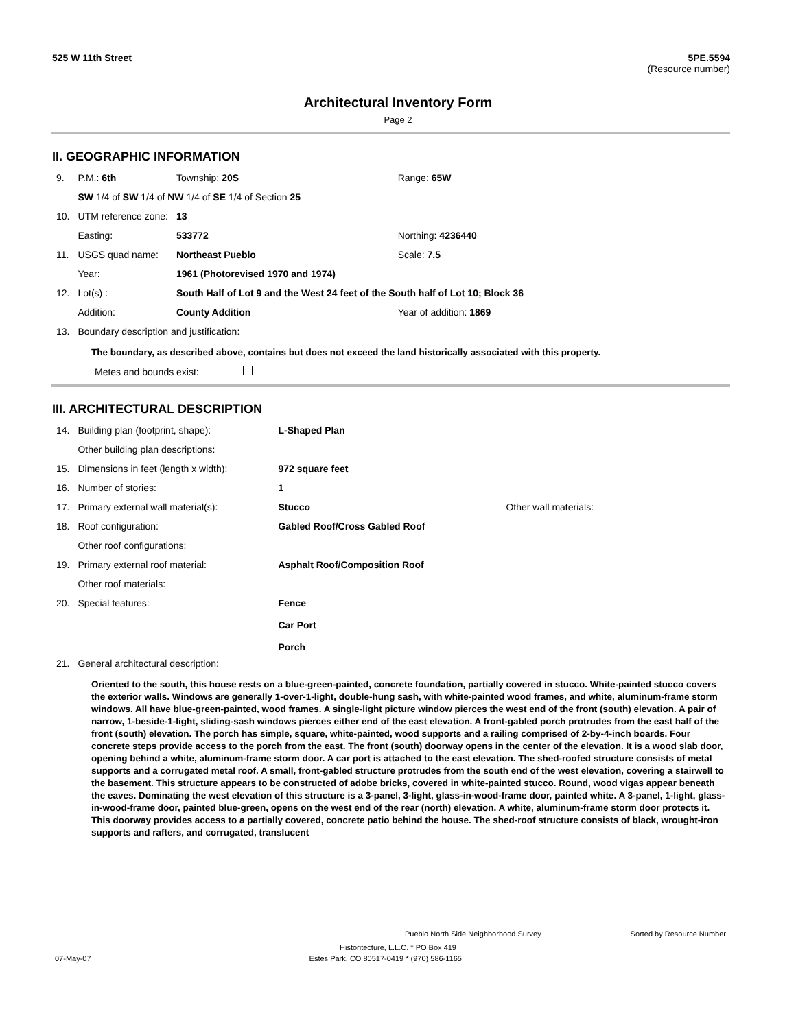525 W 11th Street 5PE.5594
(Resource number)
Architectural Inventory Form
Page 2
II. GEOGRAPHIC INFORMATION
| 9. | P.M.: 6th | Township: 20S | Range: 65W |
| | SW 1/4 of SW 1/4 of NW 1/4 of SE 1/4 of Section 25 | | |
| 10. | UTM reference zone: | 13 | |
| | Easting: | 533772 | Northing: 4236440 |
| 11. | USGS quad name: | Northeast Pueblo | Scale: 7.5 |
| | Year: | 1961 (Photorevised 1970 and 1974) | |
| 12. | Lot(s) : | South Half of Lot 9 and the West 24 feet of the South half of Lot 10; Block 36 | |
| | Addition: | County Addition | Year of addition: 1869 |
| 13. | Boundary description and justification: | | |
The boundary, as described above, contains but does not exceed the land historically associated with this property.
Metes and bounds exist:
III. ARCHITECTURAL DESCRIPTION
| 14. | Building plan (footprint, shape): | L-Shaped Plan | |
| | Other building plan descriptions: | | |
| 15. | Dimensions in feet (length x width): | 972 square feet | |
| 16. | Number of stories: | 1 | |
| 17. | Primary external wall material(s): | Stucco | Other wall materials: |
| 18. | Roof configuration: | Gabled Roof/Cross Gabled Roof | |
| | Other roof configurations: | | |
| 19. | Primary external roof material: | Asphalt Roof/Composition Roof | |
| | Other roof materials: | | |
| 20. | Special features: | Fence Car Port Porch | |
| 21. | General architectural description: | | |
Oriented to the south, this house rests on a blue-green-painted, concrete foundation, partially covered in stucco. White-painted stucco covers the exterior walls. Windows are generally 1-over-1-light, double-hung sash, with white-painted wood frames, and white, aluminum-frame storm windows. All have blue-green-painted, wood frames. A single-light picture window pierces the west end of the front (south) elevation. A pair of narrow, 1-beside-1-light, sliding-sash windows pierces either end of the east elevation. A front-gabled porch protrudes from the east half of the front (south) elevation. The porch has simple, square, white-painted, wood supports and a railing comprised of 2-by-4-inch boards. Four concrete steps provide access to the porch from the east. The front (south) doorway opens in the center of the elevation. It is a wood slab door, opening behind a white, aluminum-frame storm door. A car port is attached to the east elevation. The shed-roofed structure consists of metal supports and a corrugated metal roof. A small, front-gabled structure protrudes from the south end of the west elevation, covering a stairwell to the basement. This structure appears to be constructed of adobe bricks, covered in white-painted stucco. Round, wood vigas appear beneath the eaves. Dominating the west elevation of this structure is a 3-panel, 3-light, glass-in-wood-frame door, painted white. A 3-panel, 1-light, glass-in-wood-frame door, painted blue-green, opens on the west end of the rear (north) elevation. A white, aluminum-frame storm door protects it. This doorway provides access to a partially covered, concrete patio behind the house. The shed-roof structure consists of black, wrought-iron supports and rafters, and corrugated, translucent
Pueblo North Side Neighborhood Survey Sorted by Resource Number
Historitecture, L.L.C. * PO Box 419
07-May-07 Estes Park, CO 80517-0419 * (970) 586-1165